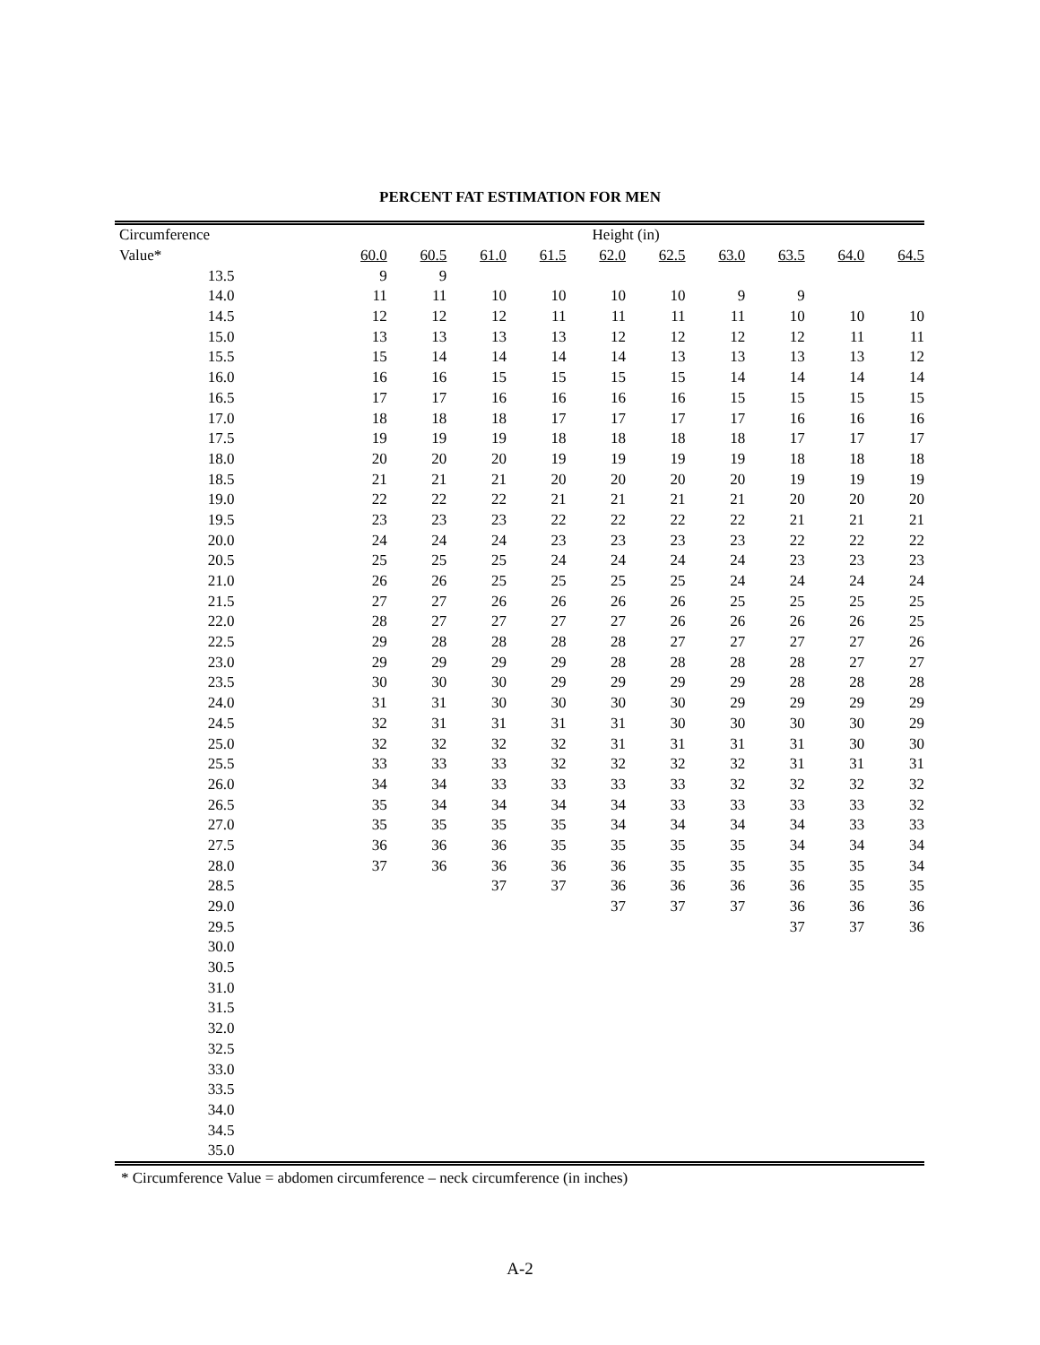PERCENT FAT ESTIMATION FOR MEN
| Circumference | Height (in) | | | | | | | | | |
| --- | --- | --- | --- | --- | --- | --- | --- | --- | --- | --- |
| Value* | 60.0 | 60.5 | 61.0 | 61.5 | 62.0 | 62.5 | 63.0 | 63.5 | 64.0 | 64.5 |
| 13.5 | 9 | 9 | | | | | | | | |
| 14.0 | 11 | 11 | 10 | 10 | 10 | 10 | 9 | 9 | | |
| 14.5 | 12 | 12 | 12 | 11 | 11 | 11 | 11 | 10 | 10 | 10 |
| 15.0 | 13 | 13 | 13 | 13 | 12 | 12 | 12 | 12 | 11 | 11 |
| 15.5 | 15 | 14 | 14 | 14 | 14 | 13 | 13 | 13 | 13 | 12 |
| 16.0 | 16 | 16 | 15 | 15 | 15 | 15 | 14 | 14 | 14 | 14 |
| 16.5 | 17 | 17 | 16 | 16 | 16 | 16 | 15 | 15 | 15 | 15 |
| 17.0 | 18 | 18 | 18 | 17 | 17 | 17 | 17 | 16 | 16 | 16 |
| 17.5 | 19 | 19 | 19 | 18 | 18 | 18 | 18 | 17 | 17 | 17 |
| 18.0 | 20 | 20 | 20 | 19 | 19 | 19 | 19 | 18 | 18 | 18 |
| 18.5 | 21 | 21 | 21 | 20 | 20 | 20 | 20 | 19 | 19 | 19 |
| 19.0 | 22 | 22 | 22 | 21 | 21 | 21 | 21 | 20 | 20 | 20 |
| 19.5 | 23 | 23 | 23 | 22 | 22 | 22 | 22 | 21 | 21 | 21 |
| 20.0 | 24 | 24 | 24 | 23 | 23 | 23 | 23 | 22 | 22 | 22 |
| 20.5 | 25 | 25 | 25 | 24 | 24 | 24 | 24 | 23 | 23 | 23 |
| 21.0 | 26 | 26 | 25 | 25 | 25 | 25 | 24 | 24 | 24 | 24 |
| 21.5 | 27 | 27 | 26 | 26 | 26 | 26 | 25 | 25 | 25 | 25 |
| 22.0 | 28 | 27 | 27 | 27 | 27 | 26 | 26 | 26 | 26 | 25 |
| 22.5 | 29 | 28 | 28 | 28 | 28 | 27 | 27 | 27 | 27 | 26 |
| 23.0 | 29 | 29 | 29 | 29 | 28 | 28 | 28 | 28 | 27 | 27 |
| 23.5 | 30 | 30 | 30 | 29 | 29 | 29 | 29 | 28 | 28 | 28 |
| 24.0 | 31 | 31 | 30 | 30 | 30 | 30 | 29 | 29 | 29 | 29 |
| 24.5 | 32 | 31 | 31 | 31 | 31 | 30 | 30 | 30 | 30 | 29 |
| 25.0 | 32 | 32 | 32 | 32 | 31 | 31 | 31 | 31 | 30 | 30 |
| 25.5 | 33 | 33 | 33 | 32 | 32 | 32 | 32 | 31 | 31 | 31 |
| 26.0 | 34 | 34 | 33 | 33 | 33 | 33 | 32 | 32 | 32 | 32 |
| 26.5 | 35 | 34 | 34 | 34 | 34 | 33 | 33 | 33 | 33 | 32 |
| 27.0 | 35 | 35 | 35 | 35 | 34 | 34 | 34 | 34 | 33 | 33 |
| 27.5 | 36 | 36 | 36 | 35 | 35 | 35 | 35 | 34 | 34 | 34 |
| 28.0 | 37 | 36 | 36 | 36 | 36 | 35 | 35 | 35 | 35 | 34 |
| 28.5 | | | 37 | 37 | 36 | 36 | 36 | 36 | 35 | 35 |
| 29.0 | | | | | 37 | 37 | 37 | 36 | 36 | 36 |
| 29.5 | | | | | | | | 37 | 37 | 36 |
| 30.0 | | | | | | | | | | |
| 30.5 | | | | | | | | | | |
| 31.0 | | | | | | | | | | |
| 31.5 | | | | | | | | | | |
| 32.0 | | | | | | | | | | |
| 32.5 | | | | | | | | | | |
| 33.0 | | | | | | | | | | |
| 33.5 | | | | | | | | | | |
| 34.0 | | | | | | | | | | |
| 34.5 | | | | | | | | | | |
| 35.0 | | | | | | | | | | |
* Circumference Value = abdomen circumference – neck circumference (in inches)
A-2